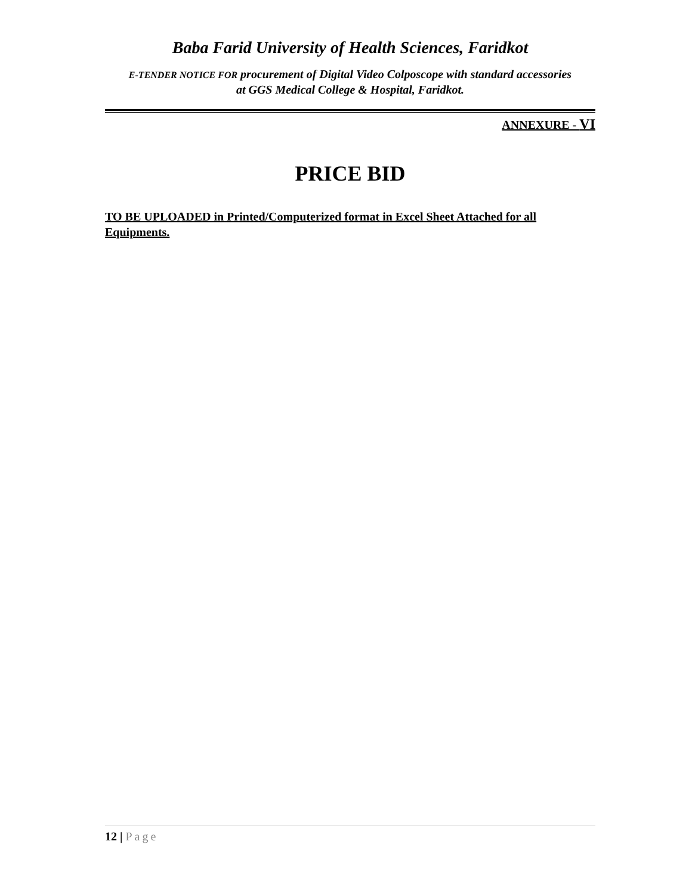Baba Farid University of Health Sciences, Faridkot
E-TENDER NOTICE FOR procurement of Digital Video Colposcope with standard accessories
at GGS Medical College & Hospital, Faridkot.
ANNEXURE - VI
PRICE BID
TO BE UPLOADED in Printed/Computerized format in Excel Sheet Attached for all Equipments.
12 | Page